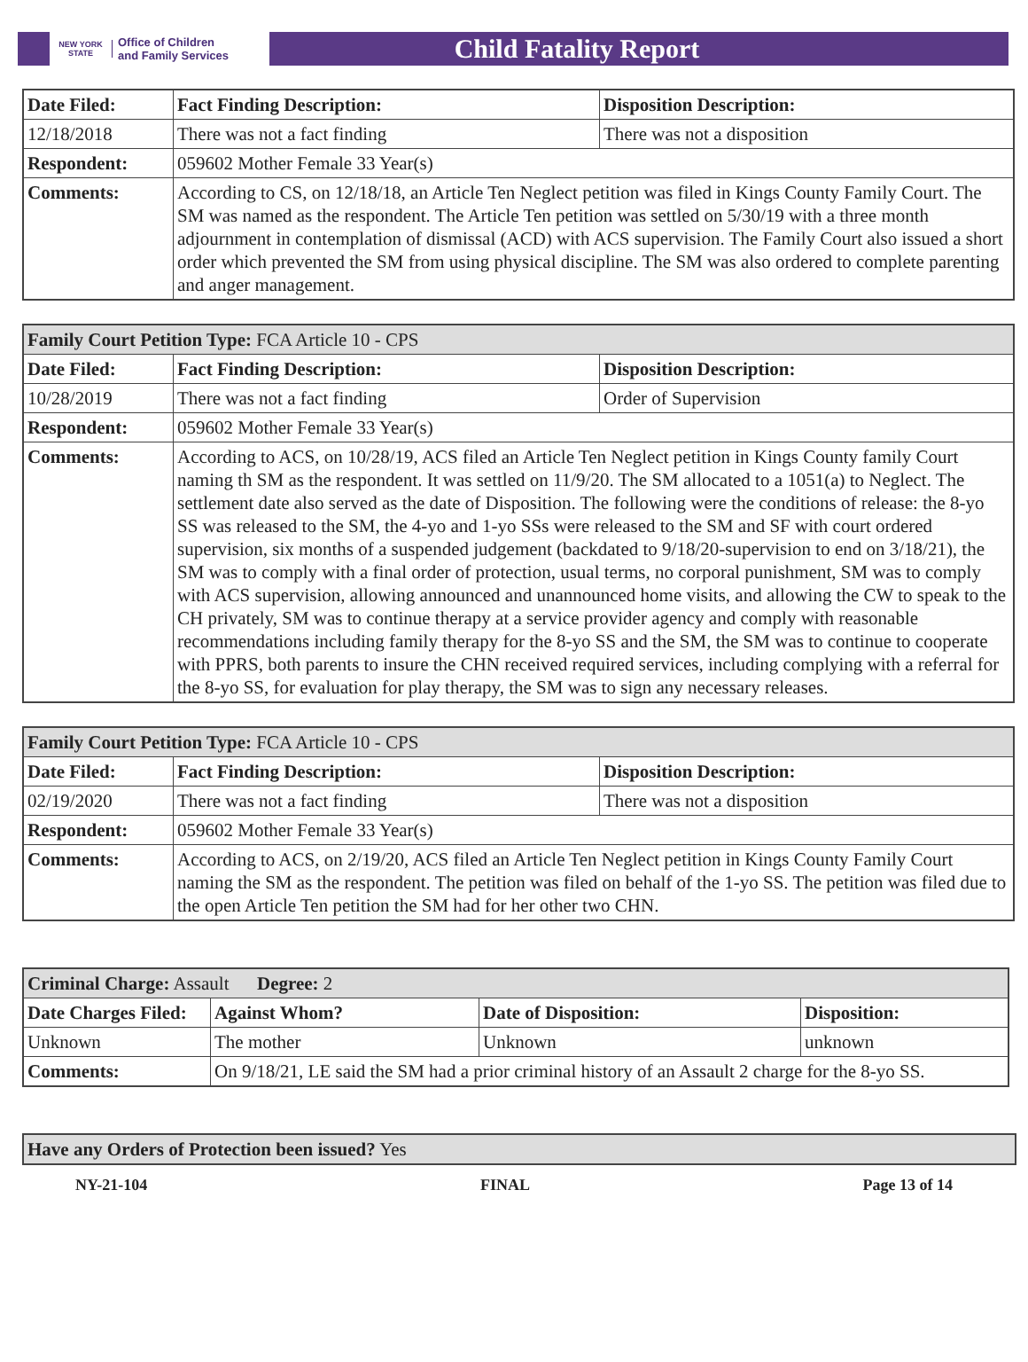NEW YORK STATE
Office of Children
and Family Services
Child Fatality Report
| Date Filed: | Fact Finding Description: | Disposition Description: |
| --- | --- | --- |
| 12/18/2018 | There was not a fact finding | There was not a disposition |
| Respondent: | 059602 Mother Female 33 Year(s) | |
| Comments: | According to CS, on 12/18/18, an Article Ten Neglect petition was filed in Kings County Family Court. The SM was named as the respondent. The Article Ten petition was settled on 5/30/19 with a three month adjournment in contemplation of dismissal (ACD) with ACS supervision. The Family Court also issued a short order which prevented the SM from using physical discipline. The SM was also ordered to complete parenting and anger management. | |
| Family Court Petition Type: FCA Article 10 - CPS | | |
| Date Filed: | Fact Finding Description: | Disposition Description: |
| 10/28/2019 | There was not a fact finding | Order of Supervision |
| Respondent: | 059602 Mother Female 33 Year(s) | |
| Comments: | According to ACS, on 10/28/19, ACS filed an Article Ten Neglect petition in Kings County family Court naming th SM as the respondent. It was settled on 11/9/20. The SM allocated to a 1051(a) to Neglect. The settlement date also served as the date of Disposition. The following were the conditions of release: the 8-yo SS was released to the SM, the 4-yo and 1-yo SSs were released to the SM and SF with court ordered supervision, six months of a suspended judgement (backdated to 9/18/20-supervision to end on 3/18/21), the SM was to comply with a final order of protection, usual terms, no corporal punishment, SM was to comply with ACS supervision, allowing announced and unannounced home visits, and allowing the CW to speak to the CH privately, SM was to continue therapy at a service provider agency and comply with reasonable recommendations including family therapy for the 8-yo SS and the SM, the SM was to continue to cooperate with PPRS, both parents to insure the CHN received required services, including complying with a referral for the 8-yo SS, for evaluation for play therapy, the SM was to sign any necessary releases. | |
| Family Court Petition Type: FCA Article 10 - CPS | | |
| Date Filed: | Fact Finding Description: | Disposition Description: |
| 02/19/2020 | There was not a fact finding | There was not a disposition |
| Respondent: | 059602 Mother Female 33 Year(s) | |
| Comments: | According to ACS, on 2/19/20, ACS filed an Article Ten Neglect petition in Kings County Family Court naming the SM as the respondent. The petition was filed on behalf of the 1-yo SS. The petition was filed due to the open Article Ten petition the SM had for her other two CHN. | |
| Criminal Charge: Assault Degree: 2 | | | |
| Date Charges Filed: | Against Whom? | Date of Disposition: | Disposition: |
| Unknown | The mother | Unknown | unknown |
| Comments: | On 9/18/21, LE said the SM had a prior criminal history of an Assault 2 charge for the 8-yo SS. | | |
| Have any Orders of Protection been issued? Yes |
NY-21-104 FINAL Page 13 of 14